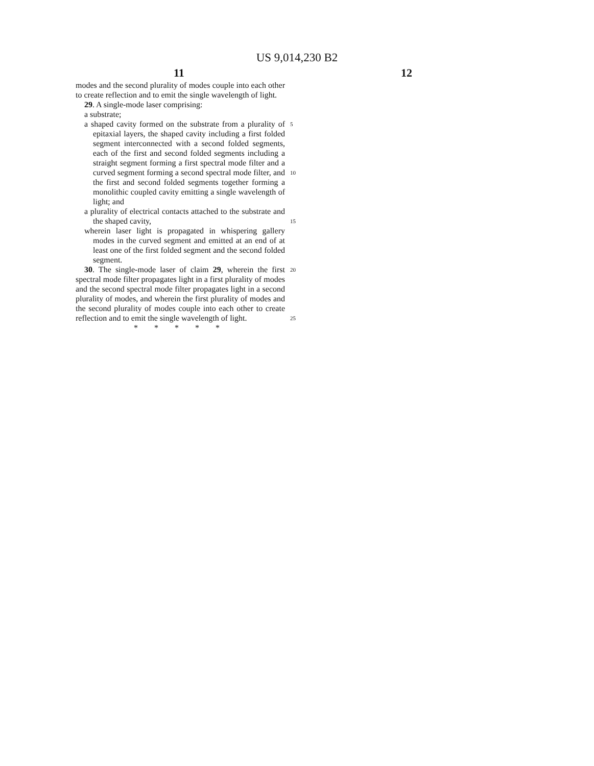US 9,014,230 B2
11 12
modes and the second plurality of modes couple into each other to create reflection and to emit the single wavelength of light.
29. A single-mode laser comprising:
a substrate;
a shaped cavity formed on the substrate from a plurality of epitaxial layers, the shaped cavity including a first folded segment interconnected with a second folded segments, each of the first and second folded segments including a straight segment forming a first spectral mode filter and a curved segment forming a second spectral mode filter, and the first and second folded segments together forming a monolithic coupled cavity emitting a single wavelength of light; and
a plurality of electrical contacts attached to the substrate and the shaped cavity,
wherein laser light is propagated in whispering gallery modes in the curved segment and emitted at an end of at least one of the first folded segment and the second folded segment.
30. The single-mode laser of claim 29, wherein the first spectral mode filter propagates light in a first plurality of modes and the second spectral mode filter propagates light in a second plurality of modes, and wherein the first plurality of modes and the second plurality of modes couple into each other to create reflection and to emit the single wavelength of light.
* * * * *
5
10
15
20
25